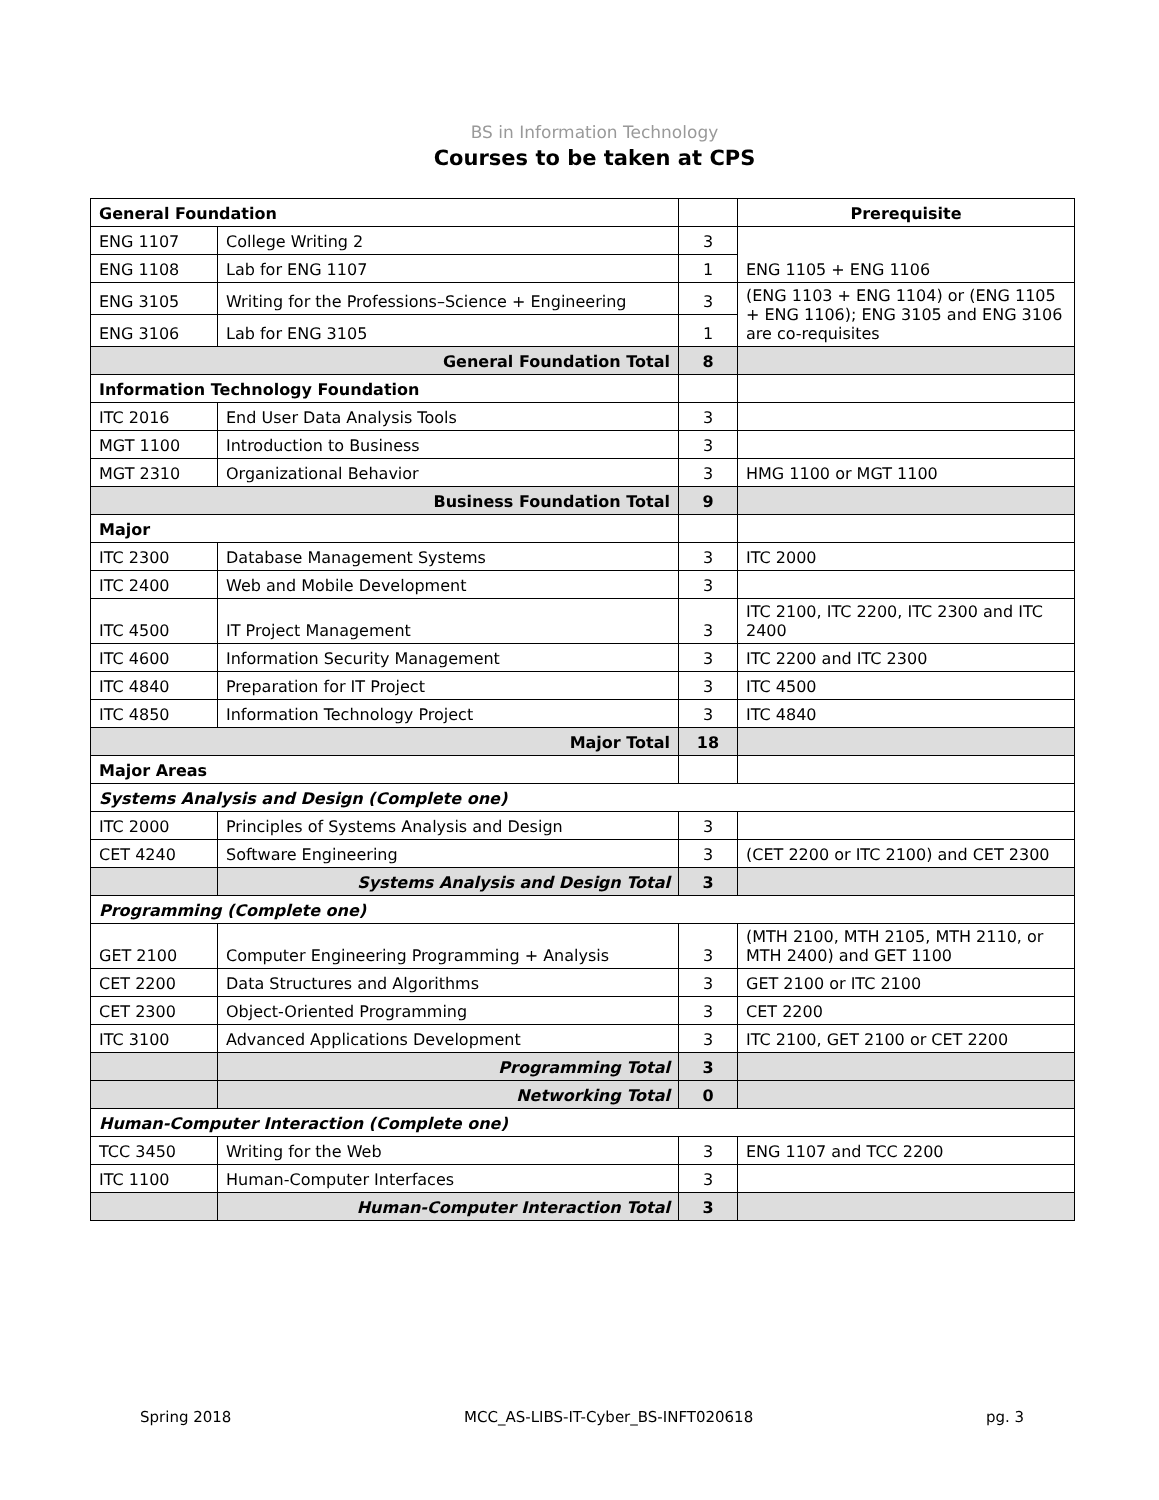BS in Information Technology
Courses to be taken at CPS
| General Foundation | | | Prerequisite |
| ENG 1107 | College Writing 2 | 3 | ENG 1105 + ENG 1106 |
| ENG 1108 | Lab for ENG 1107 | 1 | |
| ENG 3105 | Writing for the Professions–Science + Engineering | 3 | (ENG 1103 + ENG 1104) or (ENG 1105 + ENG 1106); ENG 3105 and ENG 3106 are co-requisites |
| ENG 3106 | Lab for ENG 3105 | 1 | |
| General Foundation Total | | 8 | |
| Information Technology Foundation | | | |
| ITC 2016 | End User Data Analysis Tools | 3 | |
| MGT 1100 | Introduction to Business | 3 | |
| MGT 2310 | Organizational Behavior | 3 | HMG 1100 or MGT 1100 |
| Business Foundation Total | | 9 | |
| Major | | | |
| ITC 2300 | Database Management Systems | 3 | ITC 2000 |
| ITC 2400 | Web and Mobile Development | 3 | |
| ITC 4500 | IT Project Management | 3 | ITC 2100, ITC 2200, ITC 2300 and ITC 2400 |
| ITC 4600 | Information Security Management | 3 | ITC 2200 and ITC 2300 |
| ITC 4840 | Preparation for IT Project | 3 | ITC 4500 |
| ITC 4850 | Information Technology Project | 3 | ITC 4840 |
| Major Total | | 18 | |
| Major Areas | | | |
| Systems Analysis and Design (Complete one) | | | |
| ITC 2000 | Principles of Systems Analysis and Design | 3 | |
| CET 4240 | Software Engineering | 3 | (CET 2200 or ITC 2100) and CET 2300 |
| | Systems Analysis and Design Total | 3 | |
| Programming (Complete one) | | | |
| GET 2100 | Computer Engineering Programming + Analysis | 3 | (MTH 2100, MTH 2105, MTH 2110, or MTH 2400) and GET 1100 |
| CET 2200 | Data Structures and Algorithms | 3 | GET 2100 or ITC 2100 |
| CET 2300 | Object-Oriented Programming | 3 | CET 2200 |
| ITC 3100 | Advanced Applications Development | 3 | ITC 2100, GET 2100 or CET 2200 |
| | Programming Total | 3 | |
| | Networking Total | 0 | |
| Human-Computer Interaction (Complete one) | | | |
| TCC 3450 | Writing for the Web | 3 | ENG 1107 and TCC 2200 |
| ITC 1100 | Human-Computer Interfaces | 3 | |
| | Human-Computer Interaction Total | 3 | |
Spring 2018 MCC_AS-LIBS-IT-Cyber_BS-INFT020618 pg. 3